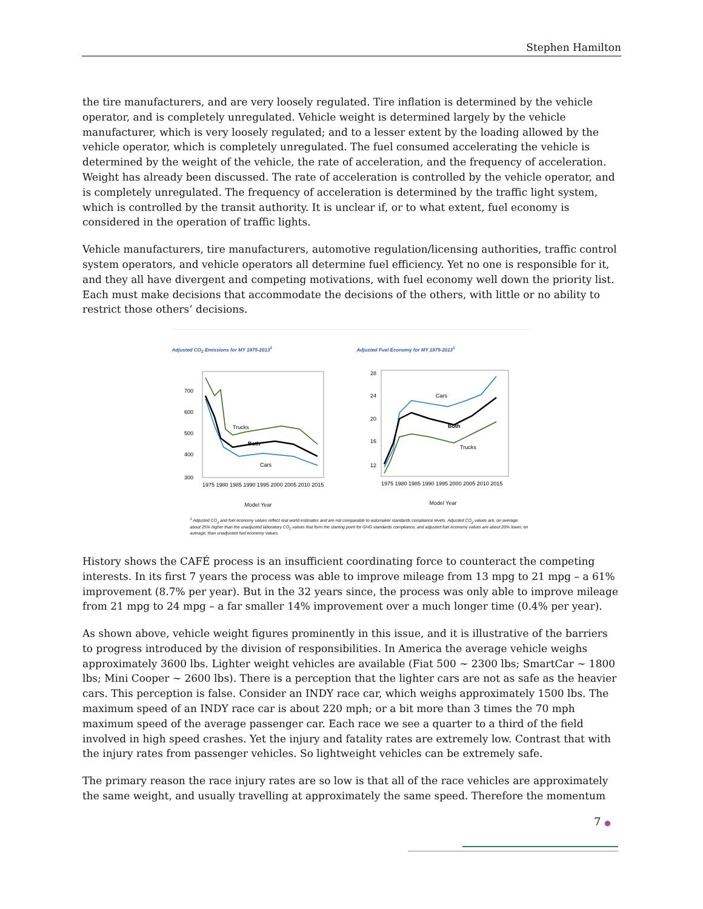Stephen Hamilton
the tire manufacturers, and are very loosely regulated. Tire inflation is determined by the vehicle operator, and is completely unregulated. Vehicle weight is determined largely by the vehicle manufacturer, which is very loosely regulated; and to a lesser extent by the loading allowed by the vehicle operator, which is completely unregulated. The fuel consumed accelerating the vehicle is determined by the weight of the vehicle, the rate of acceleration, and the frequency of acceleration. Weight has already been discussed. The rate of acceleration is controlled by the vehicle operator, and is completely unregulated. The frequency of acceleration is determined by the traffic light system, which is controlled by the transit authority. It is unclear if, or to what extent, fuel economy is considered in the operation of traffic lights.
Vehicle manufacturers, tire manufacturers, automotive regulation/licensing authorities, traffic control system operators, and vehicle operators all determine fuel efficiency. Yet no one is responsible for it, and they all have divergent and competing motivations, with fuel economy well down the priority list. Each must make decisions that accommodate the decisions of the others, with little or no ability to restrict those others’ decisions.
Adjusted CO<sub>2</sub> Emissions for MY 1975-2013<sup>1</sup>
Trucks
Both
Cars
700
600
500
400
300
1975 1980 1985 1990 1995 2000 2005 2010 2015
Model Year
Adjusted Fuel Economy for MY 1975-2013<sup>1</sup>
Cars
Both
Trucks
28
24
20
16
12
1975 1980 1985 1990 1995 2000 2005 2010 2015
Model Year
<sup>1</sup> Adjusted CO<sub>2</sub> and fuel economy values reflect real world estimates and are not comparable to automaker standards compliance levels. Adjusted CO<sub>2</sub> values are, on average, about 25% higher than the unadjusted laboratory CO<sub>2</sub> values that form the starting point for GHG standards compliance, and adjusted fuel economy values are about 20% lower, on average, than unadjusted fuel economy values.
History shows the CAFÉ process is an insufficient coordinating force to counteract the competing interests. In its first 7 years the process was able to improve mileage from 13 mpg to 21 mpg – a 61% improvement (8.7% per year). But in the 32 years since, the process was only able to improve mileage from 21 mpg to 24 mpg – a far smaller 14% improvement over a much longer time (0.4% per year).
As shown above, vehicle weight figures prominently in this issue, and it is illustrative of the barriers to progress introduced by the division of responsibilities. In America the average vehicle weighs approximately 3600 lbs. Lighter weight vehicles are available (Fiat 500 ~ 2300 lbs; SmartCar ~ 1800 lbs; Mini Cooper ~ 2600 lbs). There is a perception that the lighter cars are not as safe as the heavier cars. This perception is false. Consider an INDY race car, which weighs approximately 1500 lbs. The maximum speed of an INDY race car is about 220 mph; or a bit more than 3 times the 70 mph maximum speed of the average passenger car. Each race we see a quarter to a third of the field involved in high speed crashes. Yet the injury and fatality rates are extremely low. Contrast that with the injury rates from passenger vehicles. So lightweight vehicles can be extremely safe.
The primary reason the race injury rates are so low is that all of the race vehicles are approximately the same weight, and usually travelling at approximately the same speed. Therefore the momentum
7 ●